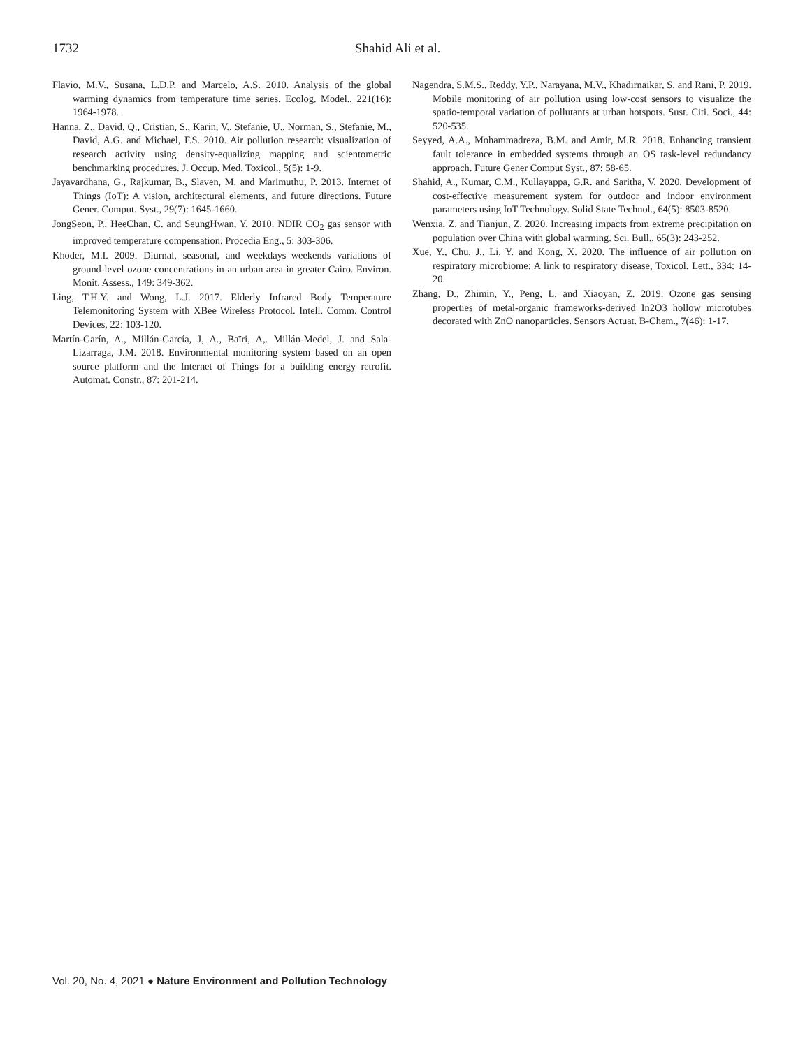1732 Shahid Ali et al.
Flavio, M.V., Susana, L.D.P. and Marcelo, A.S. 2010. Analysis of the global warming dynamics from temperature time series. Ecolog. Model., 221(16): 1964-1978.
Hanna, Z., David, Q., Cristian, S., Karin, V., Stefanie, U., Norman, S., Stefanie, M., David, A.G. and Michael, F.S. 2010. Air pollution research: visualization of research activity using density-equalizing mapping and scientometric benchmarking procedures. J. Occup. Med. Toxicol., 5(5): 1-9.
Jayavardhana, G., Rajkumar, B., Slaven, M. and Marimuthu, P. 2013. Internet of Things (IoT): A vision, architectural elements, and future directions. Future Gener. Comput. Syst., 29(7): 1645-1660.
JongSeon, P., HeeChan, C. and SeungHwan, Y. 2010. NDIR CO<sub>2</sub> gas sensor with improved temperature compensation. Procedia Eng., 5: 303-306.
Khoder, M.I. 2009. Diurnal, seasonal, and weekdays–weekends variations of ground-level ozone concentrations in an urban area in greater Cairo. Environ. Monit. Assess., 149: 349-362.
Ling, T.H.Y. and Wong, L.J. 2017. Elderly Infrared Body Temperature Telemonitoring System with XBee Wireless Protocol. Intell. Comm. Control Devices, 22: 103-120.
Martín-Garín, A., Millán-García, J, A., Baïri, A,. Millán-Medel, J. and Sala-Lizarraga, J.M. 2018. Environmental monitoring system based on an open source platform and the Internet of Things for a building energy retrofit. Automat. Constr., 87: 201-214.
Nagendra, S.M.S., Reddy, Y.P., Narayana, M.V., Khadirnaikar, S. and Rani, P. 2019. Mobile monitoring of air pollution using low-cost sensors to visualize the spatio-temporal variation of pollutants at urban hotspots. Sust. Citi. Soci., 44: 520-535.
Seyyed, A.A., Mohammadreza, B.M. and Amir, M.R. 2018. Enhancing transient fault tolerance in embedded systems through an OS task-level redundancy approach. Future Gener Comput Syst., 87: 58-65.
Shahid, A., Kumar, C.M., Kullayappa, G.R. and Saritha, V. 2020. Development of cost-effective measurement system for outdoor and indoor environment parameters using IoT Technology. Solid State Technol., 64(5): 8503-8520.
Wenxia, Z. and Tianjun, Z. 2020. Increasing impacts from extreme precipitation on population over China with global warming. Sci. Bull., 65(3): 243-252.
Xue, Y., Chu, J., Li, Y. and Kong, X. 2020. The influence of air pollution on respiratory microbiome: A link to respiratory disease, Toxicol. Lett., 334: 14-20.
Zhang, D., Zhimin, Y., Peng, L. and Xiaoyan, Z. 2019. Ozone gas sensing properties of metal-organic frameworks-derived In2O3 hollow microtubes decorated with ZnO nanoparticles. Sensors Actuat. B-Chem., 7(46): 1-17.
Vol. 20, No. 4, 2021 ● Nature Environment and Pollution Technology